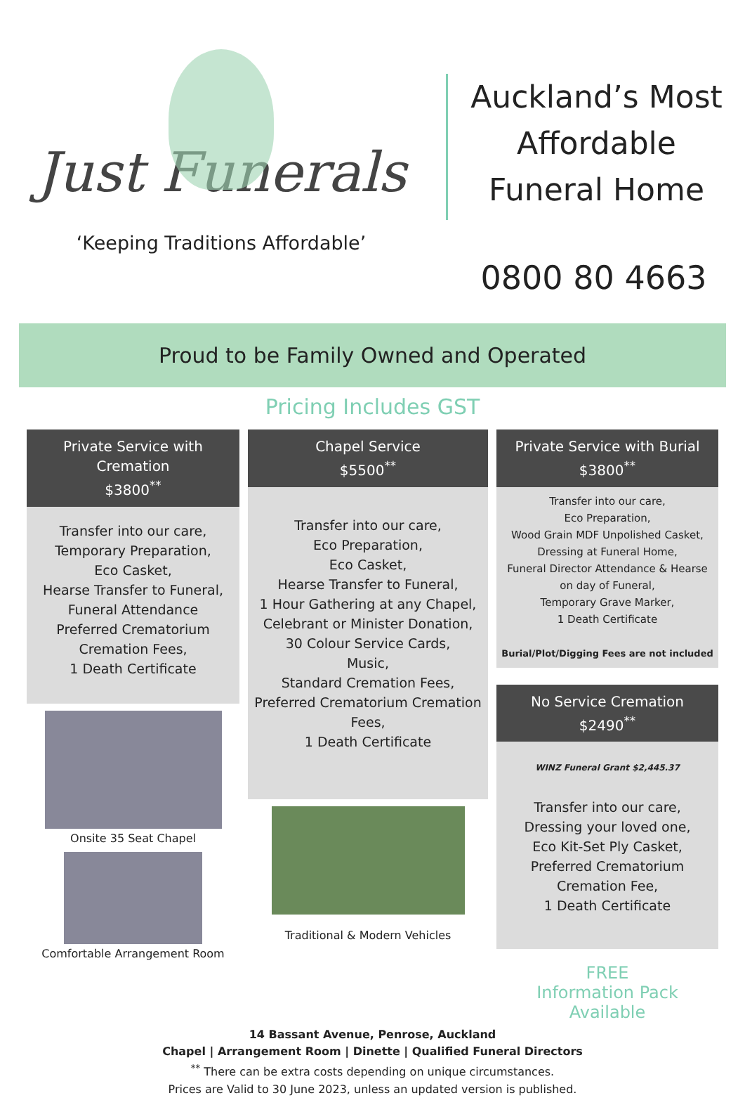Just Funerals
‘Keeping Traditions Affordable’
Auckland’s Most
Affordable
Funeral Home
0800 80 4663
Proud to be Family Owned and Operated
Pricing Includes GST
Private Service with Cremation
$3800<sup>**</sup>
Transfer into our care,
Temporary Preparation,
Eco Casket,
Hearse Transfer to Funeral,
Funeral Attendance
Preferred Crematorium
Cremation Fees,
1 Death Certificate
Onsite 35 Seat Chapel
Comfortable Arrangement Room
Chapel Service
$5500<sup>**</sup>
Transfer into our care,
Eco Preparation,
Eco Casket,
Hearse Transfer to Funeral,
1 Hour Gathering at any Chapel,
Celebrant or Minister Donation,
30 Colour Service Cards,
Music,
Standard Cremation Fees,
Preferred Crematorium Cremation Fees,
1 Death Certificate
Traditional & Modern Vehicles
Private Service with Burial
$3800<sup>**</sup>
Transfer into our care,
Eco Preparation,
Wood Grain MDF Unpolished Casket,
Dressing at Funeral Home,
Funeral Director Attendance & Hearse on day of Funeral,
Temporary Grave Marker,
1 Death Certificate
Burial/Plot/Digging Fees are not included
No Service Cremation
$2490<sup>**</sup>
WINZ Funeral Grant $2,445.37
Transfer into our care,
Dressing your loved one,
Eco Kit-Set Ply Casket,
Preferred Crematorium
Cremation Fee,
1 Death Certificate
FREE
Information Pack Available
14 Bassant Avenue, Penrose, Auckland
Chapel | Arrangement Room | Dinette | Qualified Funeral Directors
<sup>**</sup> There can be extra costs depending on unique circumstances.
Prices are Valid to 30 June 2023, unless an updated version is published.